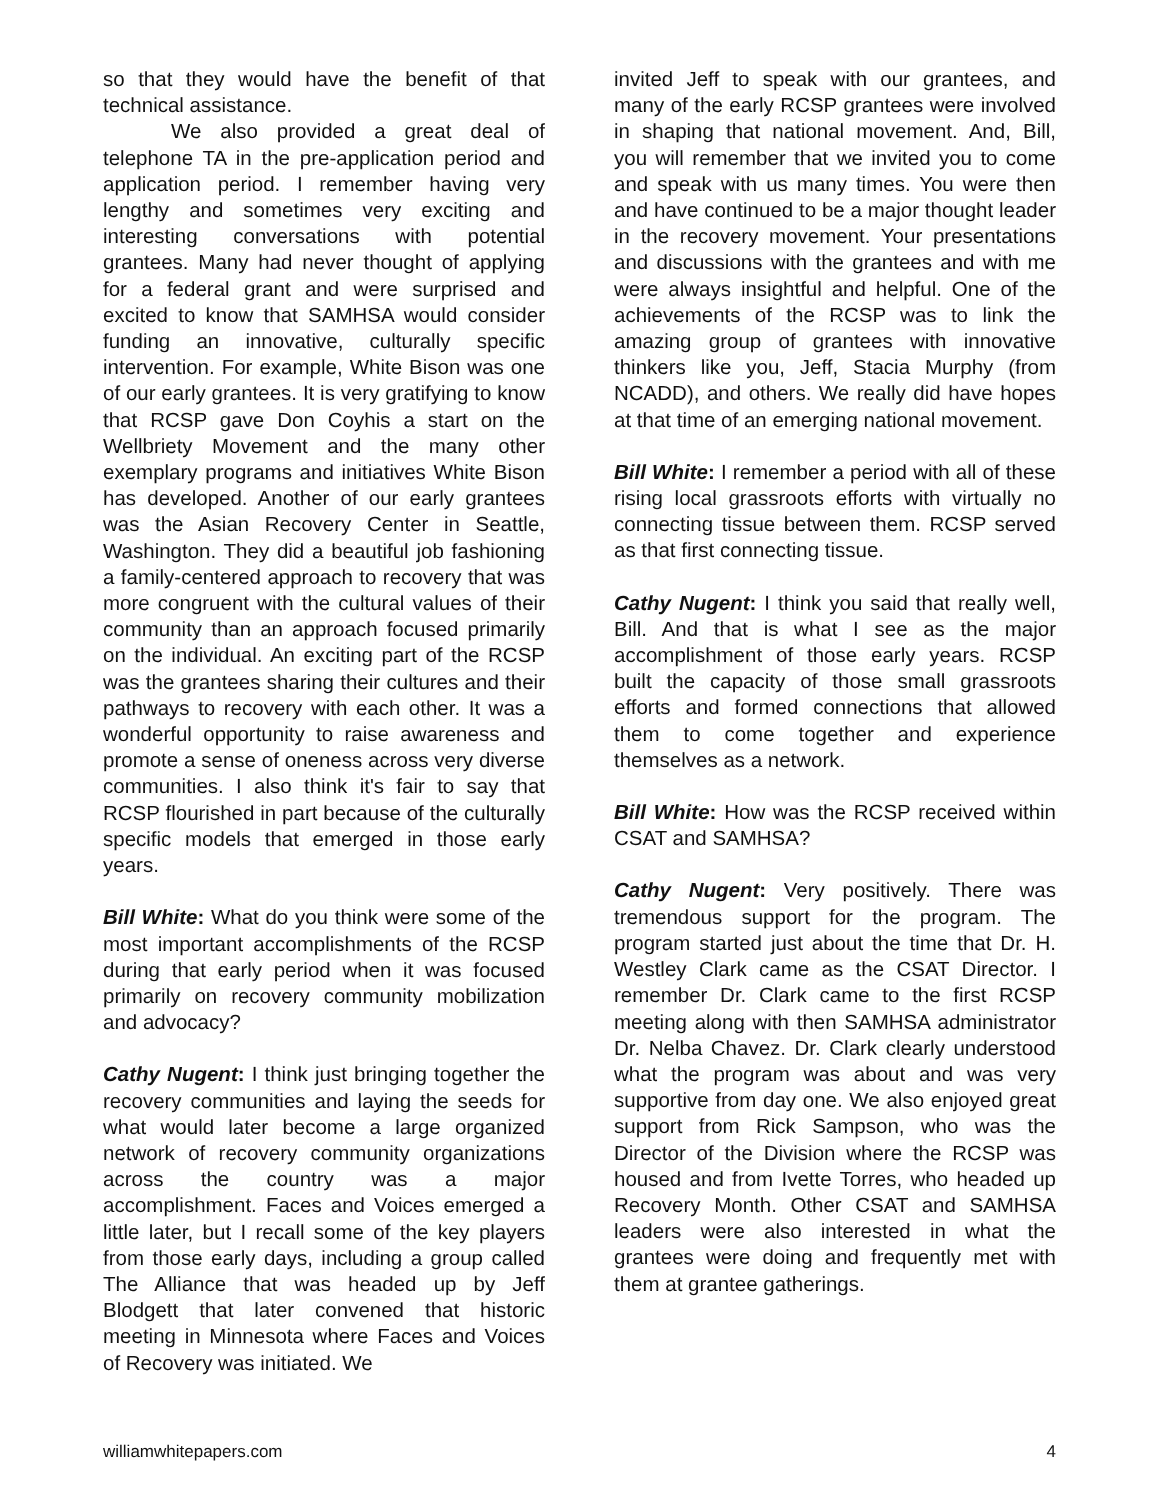so that they would have the benefit of that technical assistance.
We also provided a great deal of telephone TA in the pre-application period and application period. I remember having very lengthy and sometimes very exciting and interesting conversations with potential grantees. Many had never thought of applying for a federal grant and were surprised and excited to know that SAMHSA would consider funding an innovative, culturally specific intervention. For example, White Bison was one of our early grantees. It is very gratifying to know that RCSP gave Don Coyhis a start on the Wellbriety Movement and the many other exemplary programs and initiatives White Bison has developed. Another of our early grantees was the Asian Recovery Center in Seattle, Washington. They did a beautiful job fashioning a family-centered approach to recovery that was more congruent with the cultural values of their community than an approach focused primarily on the individual. An exciting part of the RCSP was the grantees sharing their cultures and their pathways to recovery with each other. It was a wonderful opportunity to raise awareness and promote a sense of oneness across very diverse communities. I also think it's fair to say that RCSP flourished in part because of the culturally specific models that emerged in those early years.
Bill White: What do you think were some of the most important accomplishments of the RCSP during that early period when it was focused primarily on recovery community mobilization and advocacy?
Cathy Nugent: I think just bringing together the recovery communities and laying the seeds for what would later become a large organized network of recovery community organizations across the country was a major accomplishment. Faces and Voices emerged a little later, but I recall some of the key players from those early days, including a group called The Alliance that was headed up by Jeff Blodgett that later convened that historic meeting in Minnesota where Faces and Voices of Recovery was initiated. We
invited Jeff to speak with our grantees, and many of the early RCSP grantees were involved in shaping that national movement. And, Bill, you will remember that we invited you to come and speak with us many times. You were then and have continued to be a major thought leader in the recovery movement. Your presentations and discussions with the grantees and with me were always insightful and helpful. One of the achievements of the RCSP was to link the amazing group of grantees with innovative thinkers like you, Jeff, Stacia Murphy (from NCADD), and others. We really did have hopes at that time of an emerging national movement.
Bill White: I remember a period with all of these rising local grassroots efforts with virtually no connecting tissue between them. RCSP served as that first connecting tissue.
Cathy Nugent: I think you said that really well, Bill. And that is what I see as the major accomplishment of those early years. RCSP built the capacity of those small grassroots efforts and formed connections that allowed them to come together and experience themselves as a network.
Bill White: How was the RCSP received within CSAT and SAMHSA?
Cathy Nugent: Very positively. There was tremendous support for the program. The program started just about the time that Dr. H. Westley Clark came as the CSAT Director. I remember Dr. Clark came to the first RCSP meeting along with then SAMHSA administrator Dr. Nelba Chavez. Dr. Clark clearly understood what the program was about and was very supportive from day one. We also enjoyed great support from Rick Sampson, who was the Director of the Division where the RCSP was housed and from Ivette Torres, who headed up Recovery Month. Other CSAT and SAMHSA leaders were also interested in what the grantees were doing and frequently met with them at grantee gatherings.
williamwhitepapers.com 4